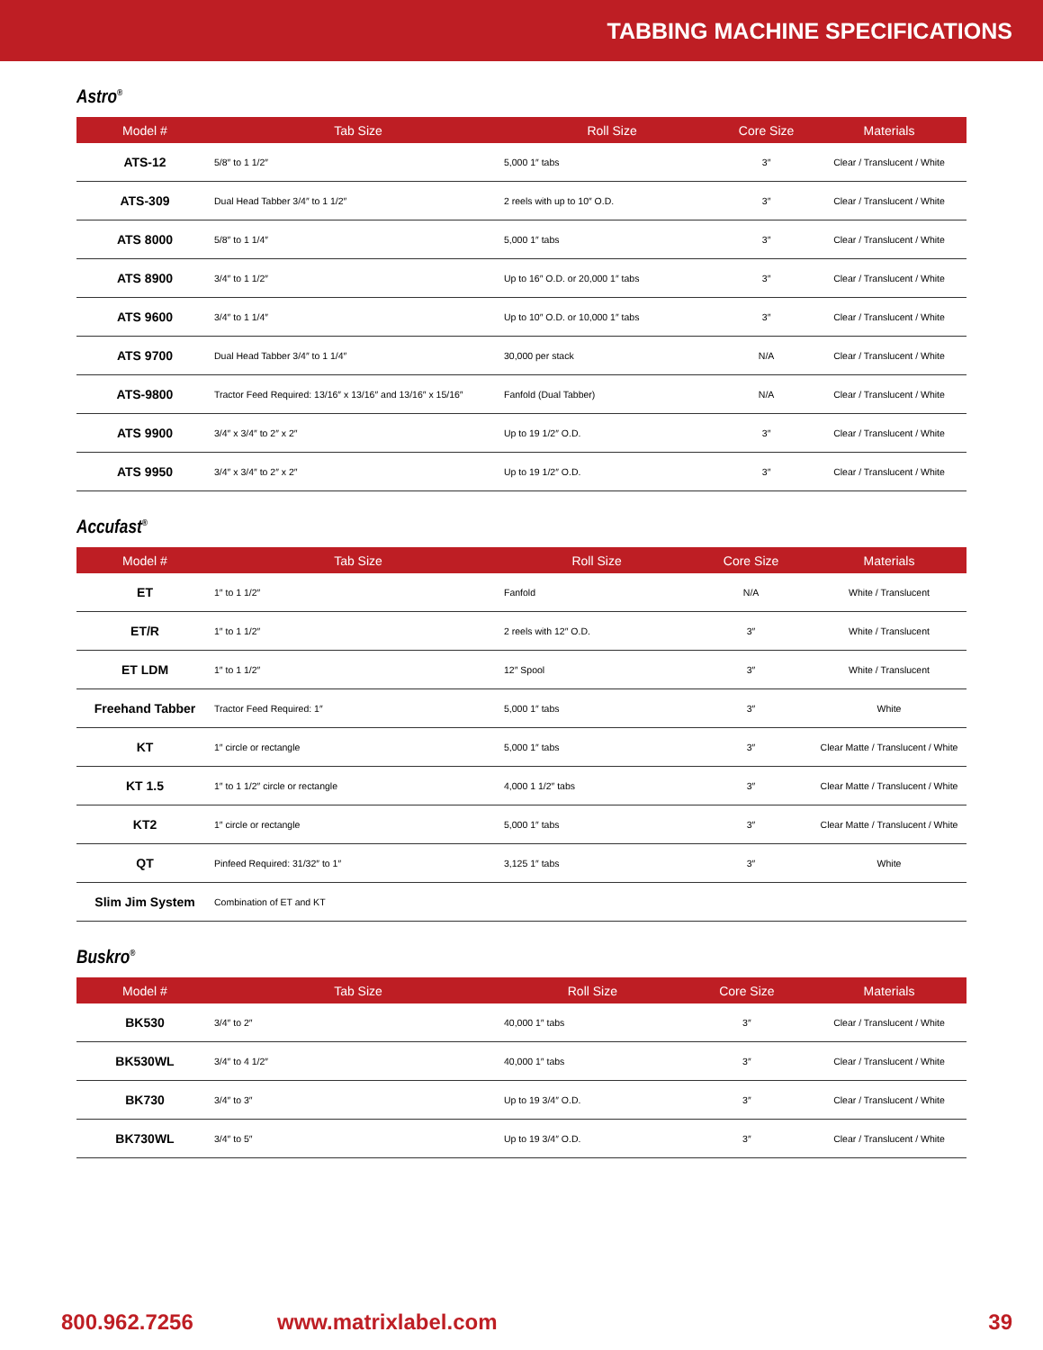TABBING MACHINE SPECIFICATIONS
Astro<sup>®</sup>
| Model # | Tab Size | Roll Size | Core Size | Materials |
| --- | --- | --- | --- | --- |
| ATS-12 | 5/8″ to 1 1/2″ | 5,000 1″ tabs | 3″ | Clear / Translucent / White |
| ATS-309 | Dual Head Tabber 3/4″ to 1 1/2″ | 2 reels with up to 10″ O.D. | 3″ | Clear / Translucent / White |
| ATS 8000 | 5/8″ to 1 1/4″ | 5,000 1″ tabs | 3″ | Clear / Translucent / White |
| ATS 8900 | 3/4″ to 1 1/2″ | Up to 16″ O.D. or 20,000 1″ tabs | 3″ | Clear / Translucent / White |
| ATS 9600 | 3/4″ to 1 1/4″ | Up to 10″ O.D. or 10,000 1″ tabs | 3″ | Clear / Translucent / White |
| ATS 9700 | Dual Head Tabber 3/4″ to 1 1/4″ | 30,000 per stack | N/A | Clear / Translucent / White |
| ATS-9800 | Tractor Feed Required: 13/16″ x 13/16″ and 13/16″ x 15/16″ | Fanfold (Dual Tabber) | N/A | Clear / Translucent / White |
| ATS 9900 | 3/4″ x 3/4″ to 2″ x 2″ | Up to 19 1/2″ O.D. | 3″ | Clear / Translucent / White |
| ATS 9950 | 3/4″ x 3/4″ to 2″ x 2″ | Up to 19 1/2″ O.D. | 3″ | Clear / Translucent / White |
Accufast<sup>®</sup>
| Model # | Tab Size | Roll Size | Core Size | Materials |
| --- | --- | --- | --- | --- |
| ET | 1″ to 1 1/2″ | Fanfold | N/A | White / Translucent |
| ET/R | 1″ to 1 1/2″ | 2 reels with 12″ O.D. | 3″ | White / Translucent |
| ET LDM | 1″ to 1 1/2″ | 12″ Spool | 3″ | White / Translucent |
| Freehand Tabber | Tractor Feed Required: 1″ | 5,000 1″ tabs | 3″ | White |
| KT | 1″ circle or rectangle | 5,000 1″ tabs | 3″ | Clear Matte / Translucent / White |
| KT 1.5 | 1″ to 1 1/2″ circle or rectangle | 4,000 1 1/2″ tabs | 3″ | Clear Matte / Translucent / White |
| KT2 | 1″ circle or rectangle | 5,000 1″ tabs | 3″ | Clear Matte / Translucent / White |
| QT | Pinfeed Required: 31/32″ to 1″ | 3,125 1″ tabs | 3″ | White |
| Slim Jim System | Combination of ET and KT | | | |
Buskro<sup>®</sup>
| Model # | Tab Size | Roll Size | Core Size | Materials |
| --- | --- | --- | --- | --- |
| BK530 | 3/4″ to 2″ | 40,000 1″ tabs | 3″ | Clear / Translucent / White |
| BK530WL | 3/4″ to 4 1/2″ | 40,000 1″ tabs | 3″ | Clear / Translucent / White |
| BK730 | 3/4″ to 3″ | Up to 19 3/4″ O.D. | 3″ | Clear / Translucent / White |
| BK730WL | 3/4″ to 5″ | Up to 19 3/4″ O.D. | 3″ | Clear / Translucent / White |
800.962.7256 www.matrixlabel.com 39